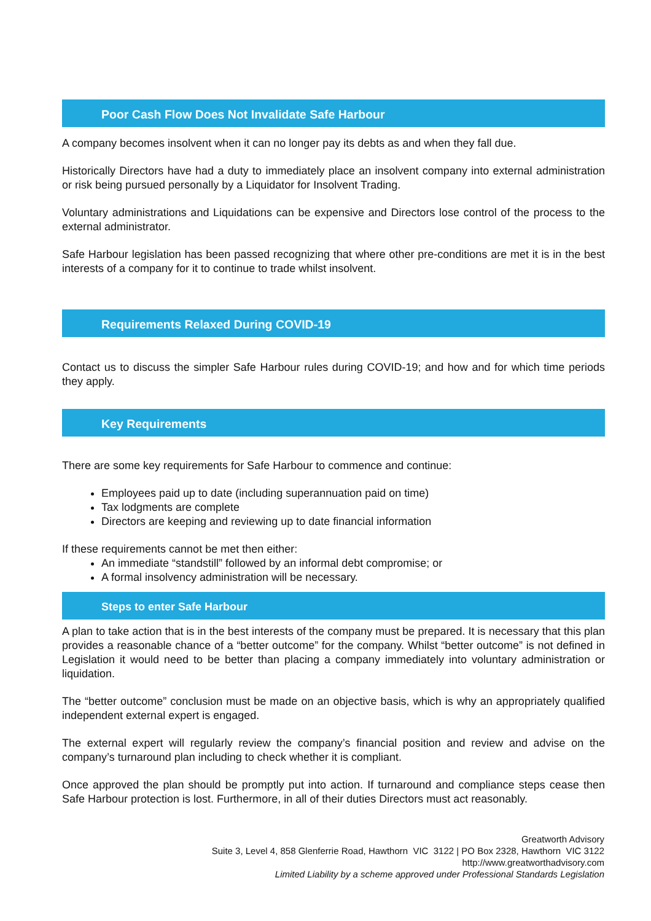Poor Cash Flow Does Not Invalidate Safe Harbour
A company becomes insolvent when it can no longer pay its debts as and when they fall due.
Historically Directors have had a duty to immediately place an insolvent company into external administration or risk being pursued personally by a Liquidator for Insolvent Trading.
Voluntary administrations and Liquidations can be expensive and Directors lose control of the process to the external administrator.
Safe Harbour legislation has been passed recognizing that where other pre-conditions are met it is in the best interests of a company for it to continue to trade whilst insolvent.
Requirements Relaxed During COVID-19
Contact us to discuss the simpler Safe Harbour rules during COVID-19; and how and for which time periods they apply.
Key Requirements
There are some key requirements for Safe Harbour to commence and continue:
Employees paid up to date (including superannuation paid on time)
Tax lodgments are complete
Directors are keeping and reviewing up to date financial information
If these requirements cannot be met then either:
An immediate “standstill” followed by an informal debt compromise; or
A formal insolvency administration will be necessary.
Steps to enter Safe Harbour
A plan to take action that is in the best interests of the company must be prepared. It is necessary that this plan provides a reasonable chance of a “better outcome” for the company. Whilst “better outcome” is not defined in Legislation it would need to be better than placing a company immediately into voluntary administration or liquidation.
The “better outcome” conclusion must be made on an objective basis, which is why an appropriately qualified independent external expert is engaged.
The external expert will regularly review the company’s financial position and review and advise on the company’s turnaround plan including to check whether it is compliant.
Once approved the plan should be promptly put into action. If turnaround and compliance steps cease then Safe Harbour protection is lost. Furthermore, in all of their duties Directors must act reasonably.
Greatworth Advisory
Suite 3, Level 4, 858 Glenferrie Road, Hawthorn VIC 3122 | PO Box 2328, Hawthorn VIC 3122
http://www.greatworthadvisory.com
Limited Liability by a scheme approved under Professional Standards Legislation